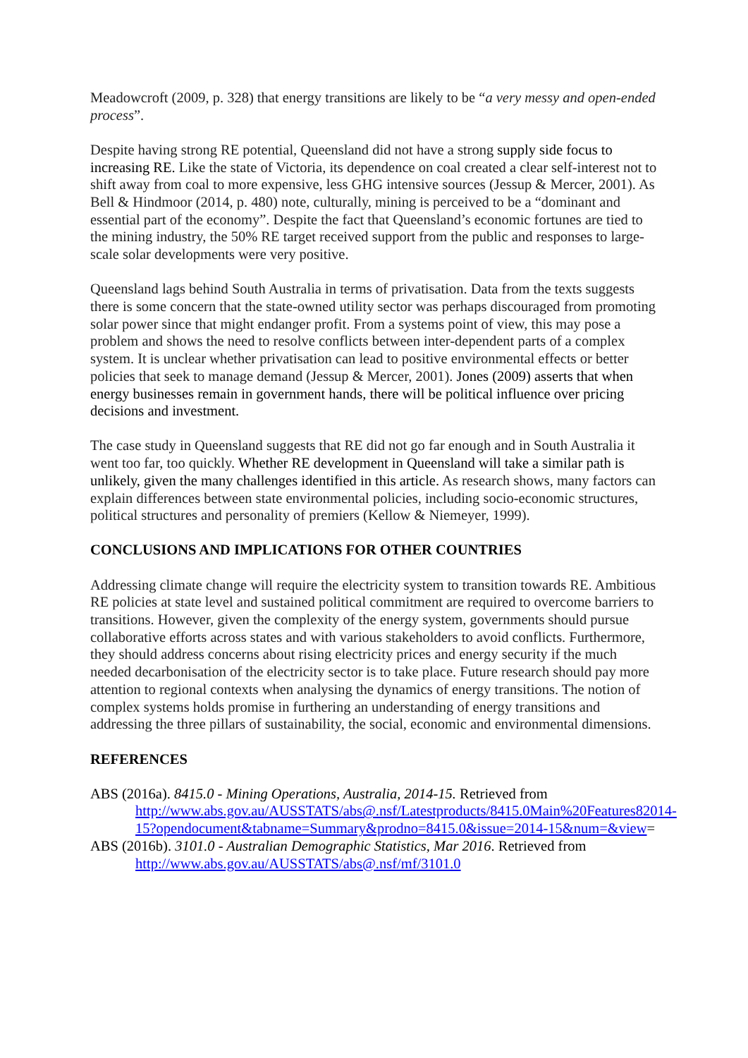Meadowcroft (2009, p. 328) that energy transitions are likely to be “a very messy and open-ended process”.
Despite having strong RE potential, Queensland did not have a strong supply side focus to increasing RE. Like the state of Victoria, its dependence on coal created a clear self-interest not to shift away from coal to more expensive, less GHG intensive sources (Jessup & Mercer, 2001). As Bell & Hindmoor (2014, p. 480) note, culturally, mining is perceived to be a “dominant and essential part of the economy”. Despite the fact that Queensland’s economic fortunes are tied to the mining industry, the 50% RE target received support from the public and responses to large-scale solar developments were very positive.
Queensland lags behind South Australia in terms of privatisation. Data from the texts suggests there is some concern that the state-owned utility sector was perhaps discouraged from promoting solar power since that might endanger profit. From a systems point of view, this may pose a problem and shows the need to resolve conflicts between inter-dependent parts of a complex system. It is unclear whether privatisation can lead to positive environmental effects or better policies that seek to manage demand (Jessup & Mercer, 2001). Jones (2009) asserts that when energy businesses remain in government hands, there will be political influence over pricing decisions and investment.
The case study in Queensland suggests that RE did not go far enough and in South Australia it went too far, too quickly. Whether RE development in Queensland will take a similar path is unlikely, given the many challenges identified in this article. As research shows, many factors can explain differences between state environmental policies, including socio-economic structures, political structures and personality of premiers (Kellow & Niemeyer, 1999).
CONCLUSIONS AND IMPLICATIONS FOR OTHER COUNTRIES
Addressing climate change will require the electricity system to transition towards RE. Ambitious RE policies at state level and sustained political commitment are required to overcome barriers to transitions. However, given the complexity of the energy system, governments should pursue collaborative efforts across states and with various stakeholders to avoid conflicts. Furthermore, they should address concerns about rising electricity prices and energy security if the much needed decarbonisation of the electricity sector is to take place. Future research should pay more attention to regional contexts when analysing the dynamics of energy transitions. The notion of complex systems holds promise in furthering an understanding of energy transitions and addressing the three pillars of sustainability, the social, economic and environmental dimensions.
REFERENCES
ABS (2016a). 8415.0 - Mining Operations, Australia, 2014-15. Retrieved from http://www.abs.gov.au/AUSSTATS/abs@.nsf/Latestproducts/8415.0Main%20Features82014-15?opendocument&tabname=Summary&prodno=8415.0&issue=2014-15&num=&view=
ABS (2016b). 3101.0 - Australian Demographic Statistics, Mar 2016. Retrieved from http://www.abs.gov.au/AUSSTATS/abs@.nsf/mf/3101.0